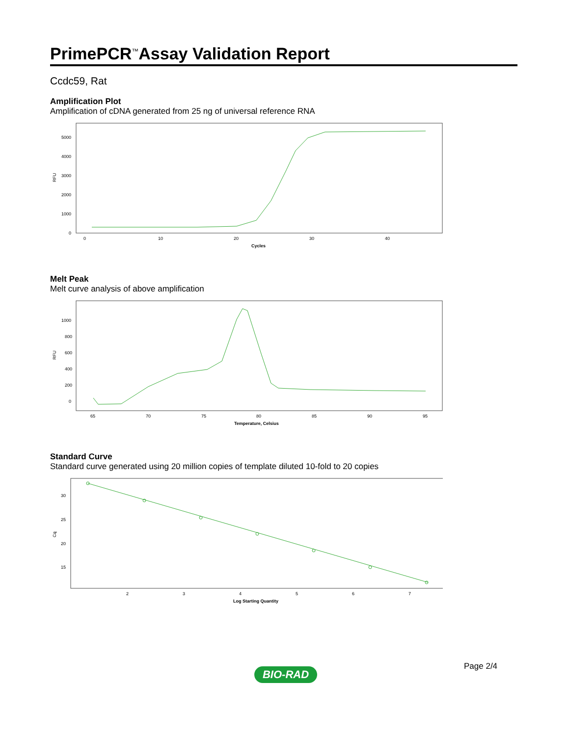PrimePCR<sup>™</sup>Assay Validation Report
Ccdc59, Rat
Amplification Plot
Amplification of cDNA generated from 25 ng of universal reference RNA
RFU
5000
4000
3000
2000
1000
0
0
10
20
30
40
Cycles
Melt Peak
Melt curve analysis of above amplification
RFU
1000
800
600
400
200
0
65
70
75
80
85
90
95
Temperature, Celsius
Standard Curve
Standard curve generated using 20 million copies of template diluted 10-fold to 20 copies
Cq
30
25
20
15
2
3
4
5
6
7
Log Starting Quantity
Page 2/4
BIO-RAD